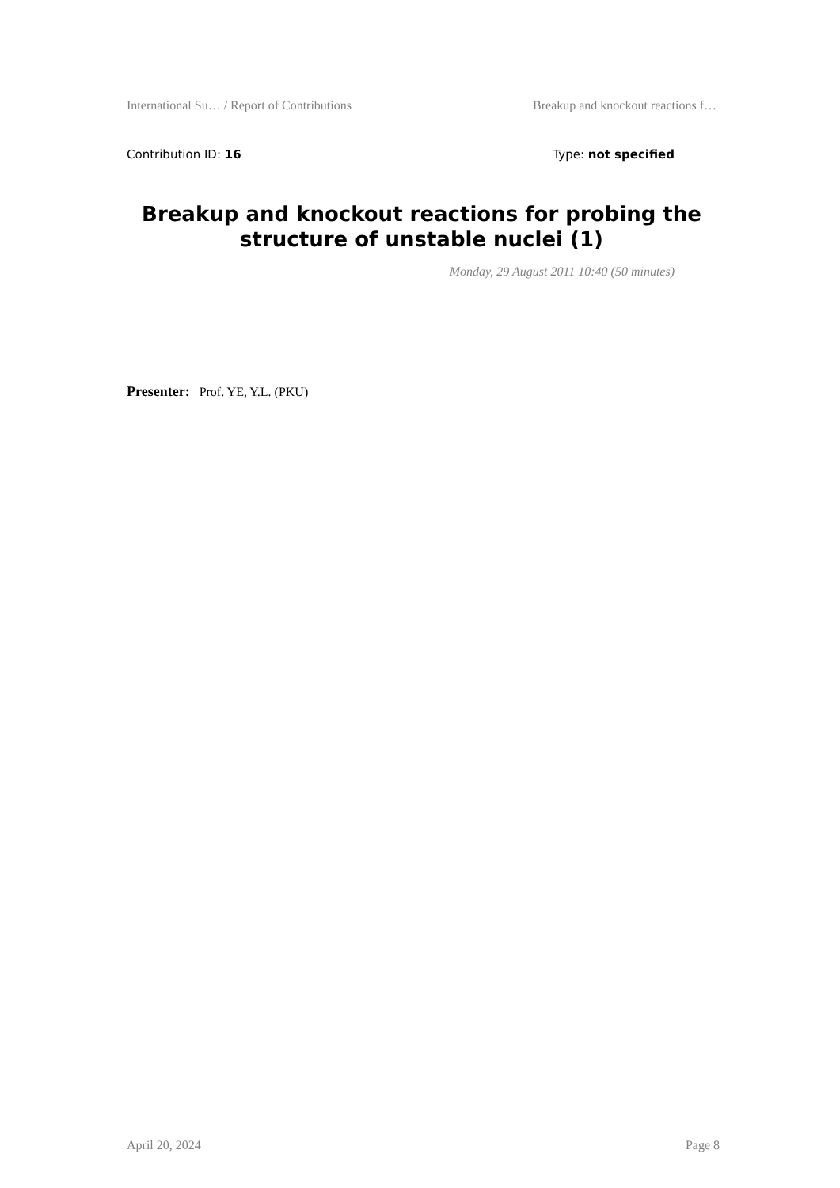International Su… / Report of Contributions Breakup and knockout reactions f…
Contribution ID: 16 Type: not specified
Breakup and knockout reactions for probing the structure of unstable nuclei (1)
Monday, 29 August 2011 10:40 (50 minutes)
Presenter: Prof. YE, Y.L. (PKU)
April 20, 2024 Page 8